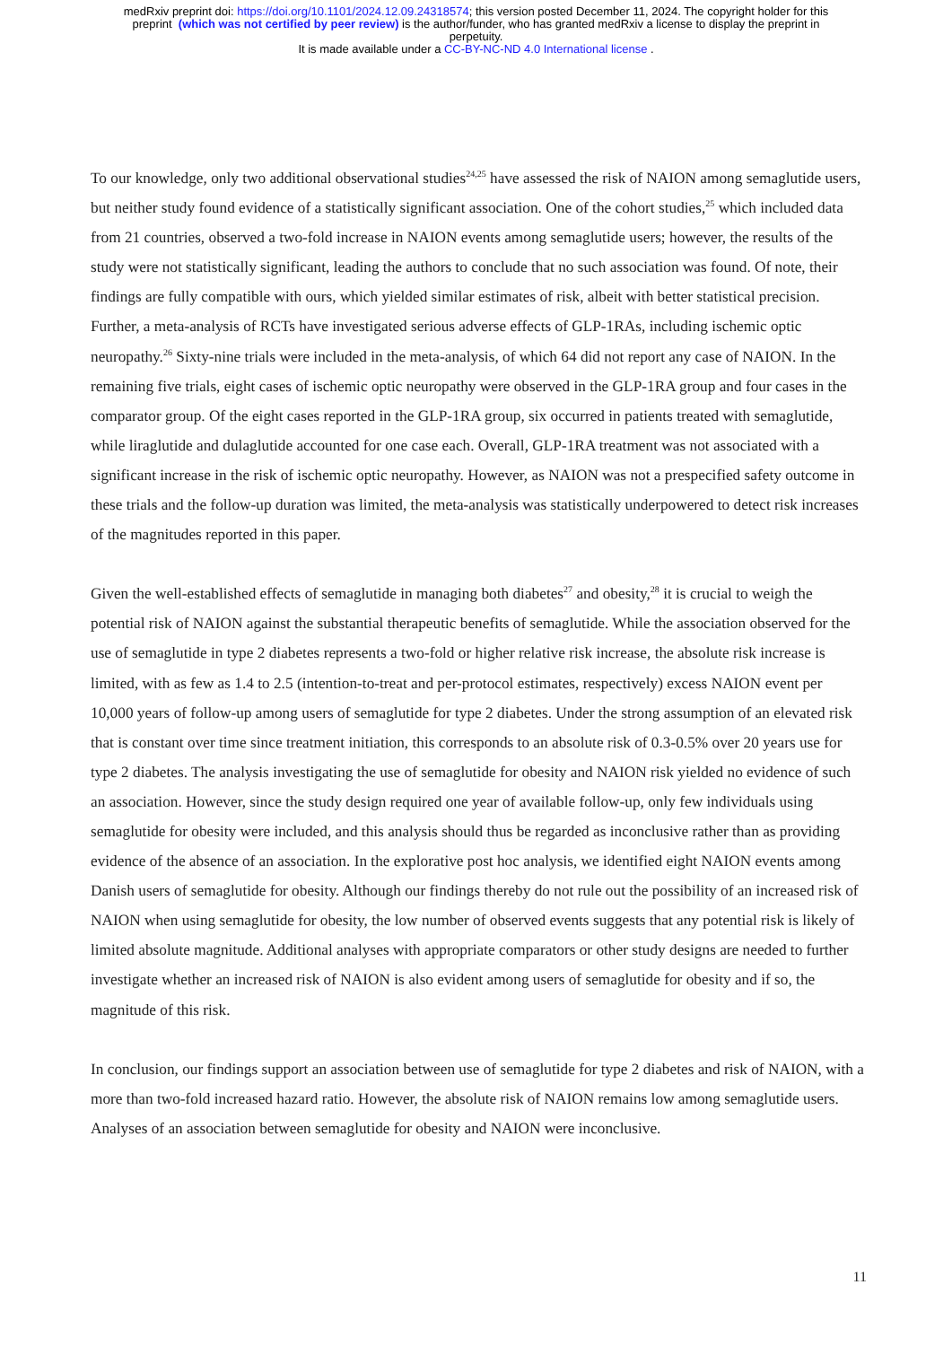medRxiv preprint doi: https://doi.org/10.1101/2024.12.09.24318574; this version posted December 11, 2024. The copyright holder for this
preprint (which was not certified by peer review) is the author/funder, who has granted medRxiv a license to display the preprint in
perpetuity.
It is made available under a CC-BY-NC-ND 4.0 International license .
To our knowledge, only two additional observational studies<sup>24,25</sup> have assessed the risk of NAION among semaglutide users, but neither study found evidence of a statistically significant association. One of the cohort studies,<sup>25</sup> which included data from 21 countries, observed a two-fold increase in NAION events among semaglutide users; however, the results of the study were not statistically significant, leading the authors to conclude that no such association was found. Of note, their findings are fully compatible with ours, which yielded similar estimates of risk, albeit with better statistical precision. Further, a meta-analysis of RCTs have investigated serious adverse effects of GLP-1RAs, including ischemic optic neuropathy.<sup>26</sup> Sixty-nine trials were included in the meta-analysis, of which 64 did not report any case of NAION. In the remaining five trials, eight cases of ischemic optic neuropathy were observed in the GLP-1RA group and four cases in the comparator group. Of the eight cases reported in the GLP-1RA group, six occurred in patients treated with semaglutide, while liraglutide and dulaglutide accounted for one case each. Overall, GLP-1RA treatment was not associated with a significant increase in the risk of ischemic optic neuropathy. However, as NAION was not a prespecified safety outcome in these trials and the follow-up duration was limited, the meta-analysis was statistically underpowered to detect risk increases of the magnitudes reported in this paper.
Given the well-established effects of semaglutide in managing both diabetes<sup>27</sup> and obesity,<sup>28</sup> it is crucial to weigh the potential risk of NAION against the substantial therapeutic benefits of semaglutide. While the association observed for the use of semaglutide in type 2 diabetes represents a two-fold or higher relative risk increase, the absolute risk increase is limited, with as few as 1.4 to 2.5 (intention-to-treat and per-protocol estimates, respectively) excess NAION event per 10,000 years of follow-up among users of semaglutide for type 2 diabetes. Under the strong assumption of an elevated risk that is constant over time since treatment initiation, this corresponds to an absolute risk of 0.3-0.5% over 20 years use for type 2 diabetes. The analysis investigating the use of semaglutide for obesity and NAION risk yielded no evidence of such an association. However, since the study design required one year of available follow-up, only few individuals using semaglutide for obesity were included, and this analysis should thus be regarded as inconclusive rather than as providing evidence of the absence of an association. In the explorative post hoc analysis, we identified eight NAION events among Danish users of semaglutide for obesity. Although our findings thereby do not rule out the possibility of an increased risk of NAION when using semaglutide for obesity, the low number of observed events suggests that any potential risk is likely of limited absolute magnitude. Additional analyses with appropriate comparators or other study designs are needed to further investigate whether an increased risk of NAION is also evident among users of semaglutide for obesity and if so, the magnitude of this risk.
In conclusion, our findings support an association between use of semaglutide for type 2 diabetes and risk of NAION, with a more than two-fold increased hazard ratio. However, the absolute risk of NAION remains low among semaglutide users. Analyses of an association between semaglutide for obesity and NAION were inconclusive.
11